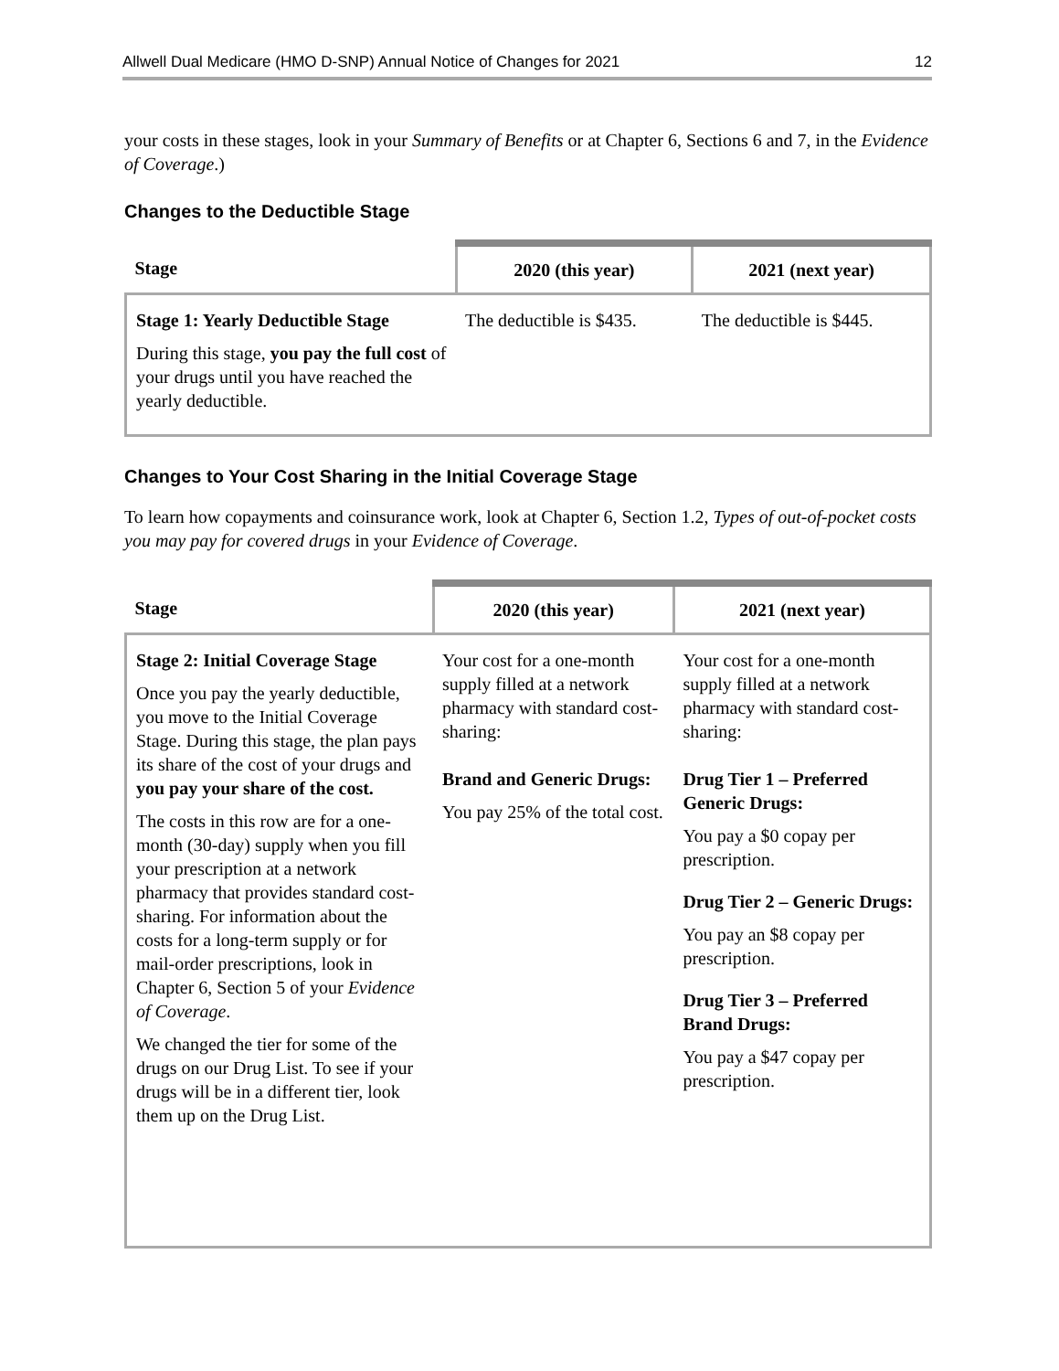Allwell Dual Medicare (HMO D-SNP) Annual Notice of Changes for 2021 12
your costs in these stages, look in your Summary of Benefits or at Chapter 6, Sections 6 and 7, in the Evidence of Coverage.)
Changes to the Deductible Stage
| Stage | 2020 (this year) | 2021 (next year) |
| --- | --- | --- |
| Stage 1: Yearly Deductible Stage During this stage, you pay the full cost of your drugs until you have reached the yearly deductible. | The deductible is $435. | The deductible is $445. |
Changes to Your Cost Sharing in the Initial Coverage Stage
To learn how copayments and coinsurance work, look at Chapter 6, Section 1.2, Types of out-of-pocket costs you may pay for covered drugs in your Evidence of Coverage.
| Stage | 2020 (this year) | 2021 (next year) |
| --- | --- | --- |
| Stage 2: Initial Coverage Stage Once you pay the yearly deductible, you move to the Initial Coverage Stage. During this stage, the plan pays its share of the cost of your drugs and you pay your share of the cost. The costs in this row are for a one-month (30-day) supply when you fill your prescription at a network pharmacy that provides standard cost-sharing. For information about the costs for a long-term supply or for mail-order prescriptions, look in Chapter 6, Section 5 of your Evidence of Coverage . We changed the tier for some of the drugs on our Drug List. To see if your drugs will be in a different tier, look them up on the Drug List. | Your cost for a one-month supply filled at a network pharmacy with standard cost-sharing: Brand and Generic Drugs: You pay 25% of the total cost. | Your cost for a one-month supply filled at a network pharmacy with standard cost-sharing: Drug Tier 1 – Preferred Generic Drugs: You pay a $0 copay per prescription. Drug Tier 2 – Generic Drugs: You pay an $8 copay per prescription. Drug Tier 3 – Preferred Brand Drugs: You pay a $47 copay per prescription. |